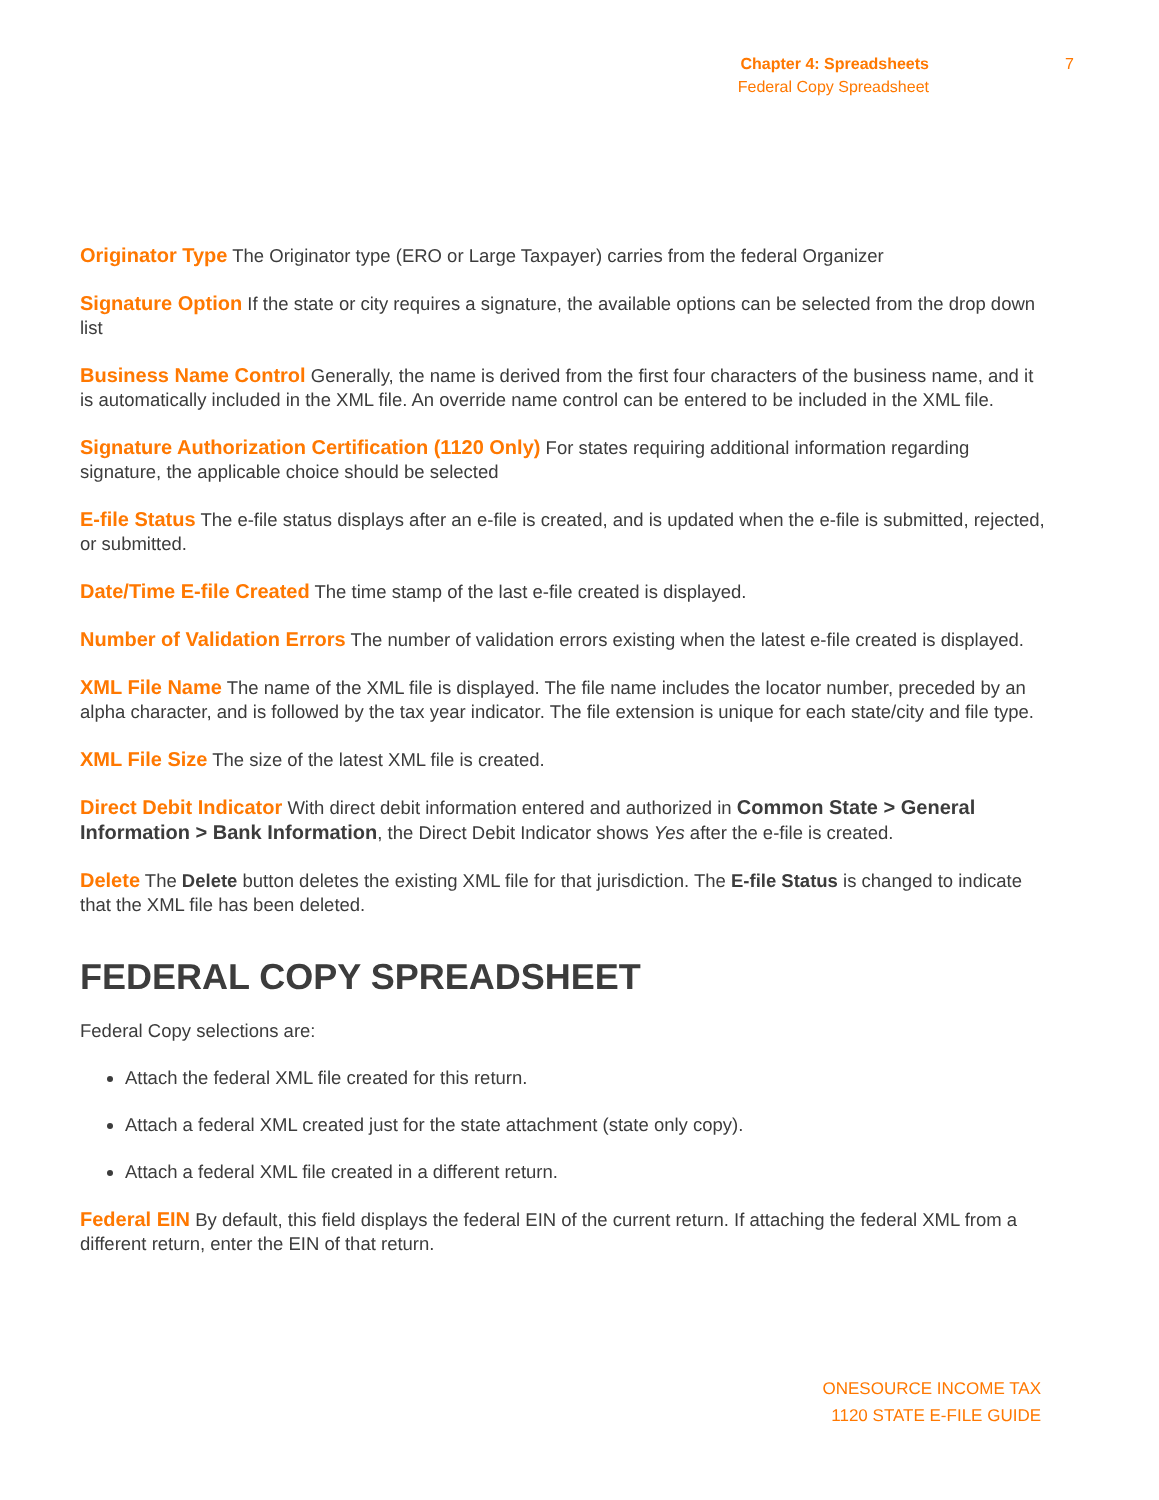Chapter 4: Spreadsheets
Federal Copy Spreadsheet
7
Originator Type The Originator type (ERO or Large Taxpayer) carries from the federal Organizer
Signature Option If the state or city requires a signature, the available options can be selected from the drop down list
Business Name Control Generally, the name is derived from the first four characters of the business name, and it is automatically included in the XML file. An override name control can be entered to be included in the XML file.
Signature Authorization Certification (1120 Only) For states requiring additional information regarding signature, the applicable choice should be selected
E-file Status The e-file status displays after an e-file is created, and is updated when the e-file is submitted, rejected, or submitted.
Date/Time E-file Created The time stamp of the last e-file created is displayed.
Number of Validation Errors The number of validation errors existing when the latest e-file created is displayed.
XML File Name The name of the XML file is displayed. The file name includes the locator number, preceded by an alpha character, and is followed by the tax year indicator. The file extension is unique for each state/city and file type.
XML File Size The size of the latest XML file is created.
Direct Debit Indicator With direct debit information entered and authorized in Common State > General Information > Bank Information, the Direct Debit Indicator shows Yes after the e-file is created.
Delete The Delete button deletes the existing XML file for that jurisdiction. The E-file Status is changed to indicate that the XML file has been deleted.
FEDERAL COPY SPREADSHEET
Federal Copy selections are:
Attach the federal XML file created for this return.
Attach a federal XML created just for the state attachment (state only copy).
Attach a federal XML file created in a different return.
Federal EIN By default, this field displays the federal EIN of the current return. If attaching the federal XML from a different return, enter the EIN of that return.
ONESOURCE INCOME TAX
1120 STATE E-FILE GUIDE